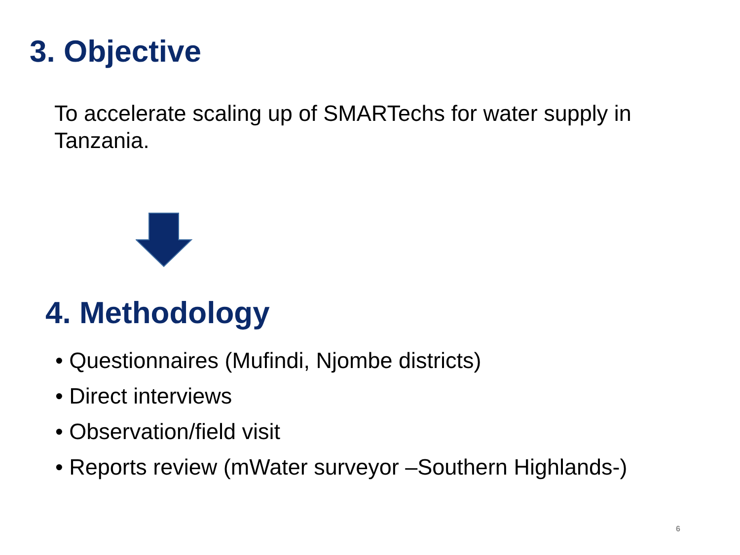3. Objective
To accelerate scaling up of SMARTechs for water supply in Tanzania.
4. Methodology
• Questionnaires (Mufindi, Njombe districts)
• Direct interviews
• Observation/field visit
• Reports review (mWater surveyor –Southern Highlands-)
6